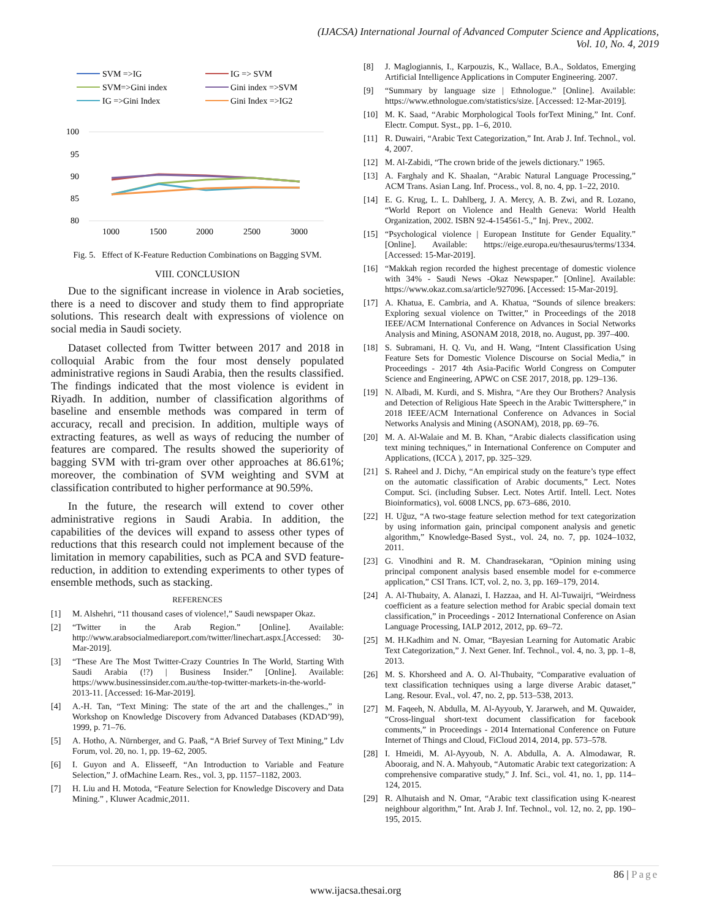(IJACSA) International Journal of Advanced Computer Science and Applications,
Vol. 10, No. 4, 2019
SVM =>IG
IG => SVM
SVM=>Gini index
Gini index =>SVM
IG =>Gini Index
Gini Index =>IG2
100
95
90
85
80
1000
1500
2000
2500
3000
Fig. 5. Effect of K-Feature Reduction Combinations on Bagging SVM.
VIII. CONCLUSION
Due to the significant increase in violence in Arab societies, there is a need to discover and study them to find appropriate solutions. This research dealt with expressions of violence on social media in Saudi society.
Dataset collected from Twitter between 2017 and 2018 in colloquial Arabic from the four most densely populated administrative regions in Saudi Arabia, then the results classified. The findings indicated that the most violence is evident in Riyadh. In addition, number of classification algorithms of baseline and ensemble methods was compared in term of accuracy, recall and precision. In addition, multiple ways of extracting features, as well as ways of reducing the number of features are compared. The results showed the superiority of bagging SVM with tri-gram over other approaches at 86.61%; moreover, the combination of SVM weighting and SVM at classification contributed to higher performance at 90.59%.
In the future, the research will extend to cover other administrative regions in Saudi Arabia. In addition, the capabilities of the devices will expand to assess other types of reductions that this research could not implement because of the limitation in memory capabilities, such as PCA and SVD feature-reduction, in addition to extending experiments to other types of ensemble methods, such as stacking.
REFERENCES
[1] M. Alshehri, “11 thousand cases of violence!,” Saudi newspaper Okaz.
[2] “Twitter in the Arab Region.” [Online]. Available: http://www.arabsocialmediareport.com/twitter/linechart.aspx.[Accessed: 30-Mar-2019].
[3] “These Are The Most Twitter-Crazy Countries In The World, Starting With Saudi Arabia (!?) | Business Insider.” [Online]. Available: https://www.businessinsider.com.au/the-top-twitter-markets-in-the-world-2013-11. [Accessed: 16-Mar-2019].
[4] A.-H. Tan, “Text Mining: The state of the art and the challenges.,” in Workshop on Knowledge Discovery from Advanced Databases (KDAD’99), 1999, p. 71–76.
[5] A. Hotho, A. Nürnberger, and G. Paaß, “A Brief Survey of Text Mining,” Ldv Forum, vol. 20, no. 1, pp. 19–62, 2005.
[6] I. Guyon and A. Elisseeff, “An Introduction to Variable and Feature Selection,” J. ofMachine Learn. Res., vol. 3, pp. 1157–1182, 2003.
[7] H. Liu and H. Motoda, “Feature Selection for Knowledge Discovery and Data Mining.” , Kluwer Acadmic,2011.
[8] J. Maglogiannis, I., Karpouzis, K., Wallace, B.A., Soldatos, Emerging Artificial Intelligence Applications in Computer Engineering. 2007.
[9] “Summary by language size | Ethnologue.” [Online]. Available: https://www.ethnologue.com/statistics/size. [Accessed: 12-Mar-2019].
[10] M. K. Saad, “Arabic Morphological Tools forText Mining,” Int. Conf. Electr. Comput. Syst., pp. 1–6, 2010.
[11] R. Duwairi, “Arabic Text Categorization,” Int. Arab J. Inf. Technol., vol. 4, 2007.
[12] M. Al-Zabidi, “The crown bride of the jewels dictionary.” 1965.
[13] A. Farghaly and K. Shaalan, “Arabic Natural Language Processing,” ACM Trans. Asian Lang. Inf. Process., vol. 8, no. 4, pp. 1–22, 2010.
[14] E. G. Krug, L. L. Dahlberg, J. A. Mercy, A. B. Zwi, and R. Lozano, “World Report on Violence and Health Geneva: World Health Organization, 2002. ISBN 92-4-154561-5.,” Inj. Prev., 2002.
[15] “Psychological violence | European Institute for Gender Equality.” [Online]. Available: https://eige.europa.eu/thesaurus/terms/1334. [Accessed: 15-Mar-2019].
[16] “Makkah region recorded the highest precentage of domestic violence with 34% - Saudi News -Okaz Newspaper.” [Online]. Available: https://www.okaz.com.sa/article/927096. [Accessed: 15-Mar-2019].
[17] A. Khatua, E. Cambria, and A. Khatua, “Sounds of silence breakers: Exploring sexual violence on Twitter,” in Proceedings of the 2018 IEEE/ACM International Conference on Advances in Social Networks Analysis and Mining, ASONAM 2018, 2018, no. August, pp. 397–400.
[18] S. Subramani, H. Q. Vu, and H. Wang, “Intent Classification Using Feature Sets for Domestic Violence Discourse on Social Media,” in Proceedings - 2017 4th Asia-Pacific World Congress on Computer Science and Engineering, APWC on CSE 2017, 2018, pp. 129–136.
[19] N. Albadi, M. Kurdi, and S. Mishra, “Are they Our Brothers? Analysis and Detection of Religious Hate Speech in the Arabic Twittersphere,” in 2018 IEEE/ACM International Conference on Advances in Social Networks Analysis and Mining (ASONAM), 2018, pp. 69–76.
[20] M. A. Al-Walaie and M. B. Khan, “Arabic dialects classification using text mining techniques,” in International Conference on Computer and Applications, (ICCA ), 2017, pp. 325–329.
[21] S. Raheel and J. Dichy, “An empirical study on the feature’s type effect on the automatic classification of Arabic documents,” Lect. Notes Comput. Sci. (including Subser. Lect. Notes Artif. Intell. Lect. Notes Bioinformatics), vol. 6008 LNCS, pp. 673–686, 2010.
[22] H. Uğuz, “A two-stage feature selection method for text categorization by using information gain, principal component analysis and genetic algorithm,” Knowledge-Based Syst., vol. 24, no. 7, pp. 1024–1032, 2011.
[23] G. Vinodhini and R. M. Chandrasekaran, “Opinion mining using principal component analysis based ensemble model for e-commerce application,” CSI Trans. ICT, vol. 2, no. 3, pp. 169–179, 2014.
[24] A. Al-Thubaity, A. Alanazi, I. Hazzaa, and H. Al-Tuwaijri, “Weirdness coefficient as a feature selection method for Arabic special domain text classification,” in Proceedings - 2012 International Conference on Asian Language Processing, IALP 2012, 2012, pp. 69–72.
[25] M. H.Kadhim and N. Omar, “Bayesian Learning for Automatic Arabic Text Categorization,” J. Next Gener. Inf. Technol., vol. 4, no. 3, pp. 1–8, 2013.
[26] M. S. Khorsheed and A. O. Al-Thubaity, “Comparative evaluation of text classification techniques using a large diverse Arabic dataset,” Lang. Resour. Eval., vol. 47, no. 2, pp. 513–538, 2013.
[27] M. Faqeeh, N. Abdulla, M. Al-Ayyoub, Y. Jararweh, and M. Quwaider, “Cross-lingual short-text document classification for facebook comments,” in Proceedings - 2014 International Conference on Future Internet of Things and Cloud, FiCloud 2014, 2014, pp. 573–578.
[28] I. Hmeidi, M. Al-Ayyoub, N. A. Abdulla, A. A. Almodawar, R. Abooraig, and N. A. Mahyoub, “Automatic Arabic text categorization: A comprehensive comparative study,” J. Inf. Sci., vol. 41, no. 1, pp. 114–124, 2015.
[29] R. Alhutaish and N. Omar, “Arabic text classification using K-nearest neighbour algorithm,” Int. Arab J. Inf. Technol., vol. 12, no. 2, pp. 190–195, 2015.
86 | Page
www.ijacsa.thesai.org